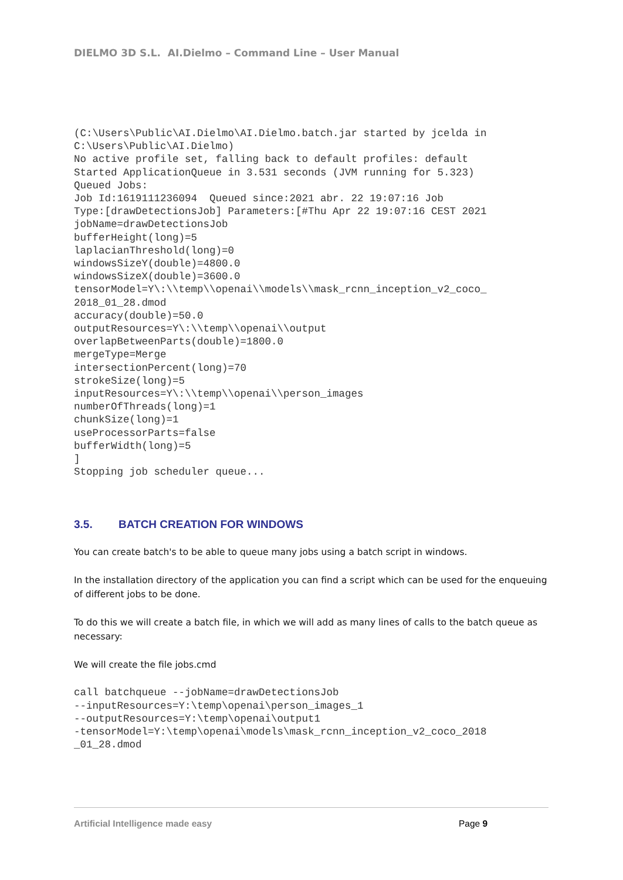DIELMO 3D S.L. AI.Dielmo – Command Line – User Manual
(C:\Users\Public\AI.Dielmo\AI.Dielmo.batch.jar started by jcelda in
C:\Users\Public\AI.Dielmo)
No active profile set, falling back to default profiles: default
Started ApplicationQueue in 3.531 seconds (JVM running for 5.323)
Queued Jobs:
Job Id:1619111236094  Queued since:2021 abr. 22 19:07:16 Job
Type:[drawDetectionsJob] Parameters:[#Thu Apr 22 19:07:16 CEST 2021
jobName=drawDetectionsJob
bufferHeight(long)=5
laplacianThreshold(long)=0
windowsSizeY(double)=4800.0
windowsSizeX(double)=3600.0
tensorModel=Y\:\\temp\\openai\\models\\mask_rcnn_inception_v2_coco_
2018_01_28.dmod
accuracy(double)=50.0
outputResources=Y\:\\temp\\openai\\output
overlapBetweenParts(double)=1800.0
mergeType=Merge
intersectionPercent(long)=70
strokeSize(long)=5
inputResources=Y\:\\temp\\openai\\person_images
numberOfThreads(long)=1
chunkSize(long)=1
useProcessorParts=false
bufferWidth(long)=5
]
Stopping job scheduler queue...
3.5. BATCH CREATION FOR WINDOWS
You can create batch's to be able to queue many jobs using a batch script in windows.
In the installation directory of the application you can find a script which can be used for the enqueuing of different jobs to be done.
To do this we will create a batch file, in which we will add as many lines of calls to the batch queue as necessary:
We will create the file jobs.cmd
call batchqueue --jobName=drawDetectionsJob
--inputResources=Y:\temp\openai\person_images_1
--outputResources=Y:\temp\openai\output1
-tensorModel=Y:\temp\openai\models\mask_rcnn_inception_v2_coco_2018
_01_28.dmod
Artificial Intelligence made easy Page 9